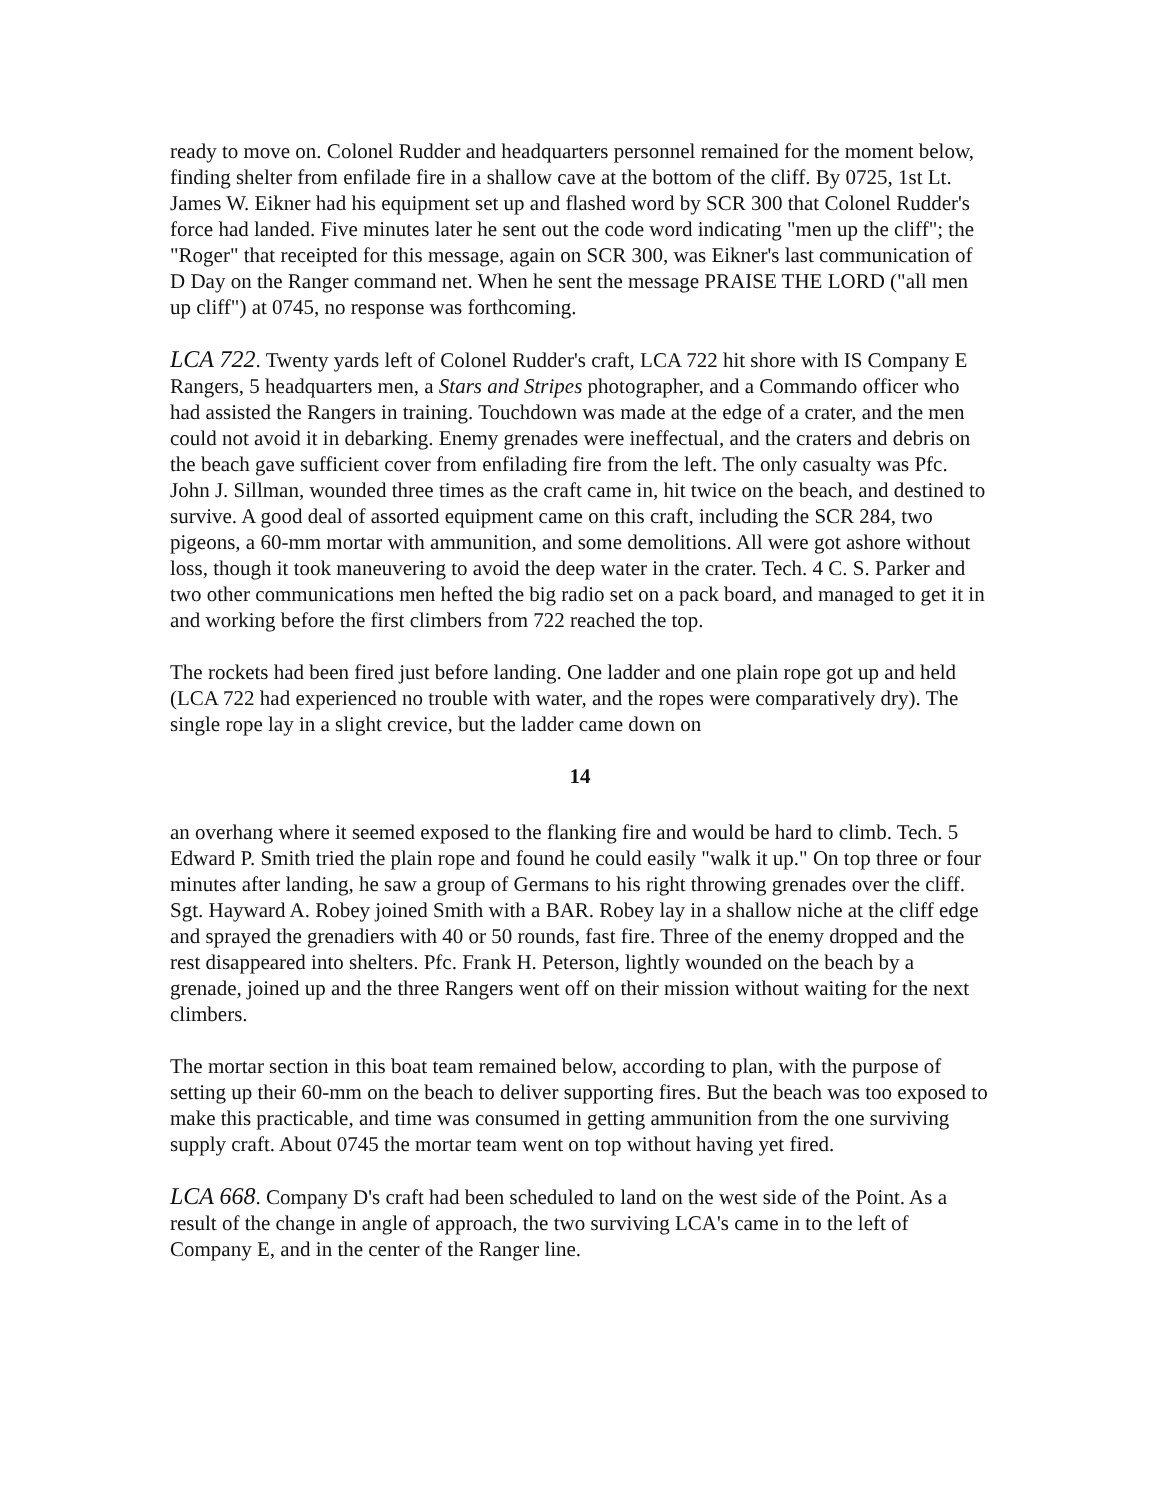ready to move on. Colonel Rudder and headquarters personnel remained for the moment below, finding shelter from enfilade fire in a shallow cave at the bottom of the cliff. By 0725, 1st Lt. James W. Eikner had his equipment set up and flashed word by SCR 300 that Colonel Rudder's force had landed. Five minutes later he sent out the code word indicating "men up the cliff"; the "Roger" that receipted for this message, again on SCR 300, was Eikner's last communication of D Day on the Ranger command net. When he sent the message PRAISE THE LORD ("all men up cliff") at 0745, no response was forthcoming.
LCA 722. Twenty yards left of Colonel Rudder's craft, LCA 722 hit shore with IS Company E Rangers, 5 headquarters men, a Stars and Stripes photographer, and a Commando officer who had assisted the Rangers in training. Touchdown was made at the edge of a crater, and the men could not avoid it in debarking. Enemy grenades were ineffectual, and the craters and debris on the beach gave sufficient cover from enfilading fire from the left. The only casualty was Pfc. John J. Sillman, wounded three times as the craft came in, hit twice on the beach, and destined to survive. A good deal of assorted equipment came on this craft, including the SCR 284, two pigeons, a 60-mm mortar with ammunition, and some demolitions. All were got ashore without loss, though it took maneuvering to avoid the deep water in the crater. Tech. 4 C. S. Parker and two other communications men hefted the big radio set on a pack board, and managed to get it in and working before the first climbers from 722 reached the top.
The rockets had been fired just before landing. One ladder and one plain rope got up and held (LCA 722 had experienced no trouble with water, and the ropes were comparatively dry). The single rope lay in a slight crevice, but the ladder came down on
14
an overhang where it seemed exposed to the flanking fire and would be hard to climb. Tech. 5 Edward P. Smith tried the plain rope and found he could easily "walk it up." On top three or four minutes after landing, he saw a group of Germans to his right throwing grenades over the cliff. Sgt. Hayward A. Robey joined Smith with a BAR. Robey lay in a shallow niche at the cliff edge and sprayed the grenadiers with 40 or 50 rounds, fast fire. Three of the enemy dropped and the rest disappeared into shelters. Pfc. Frank H. Peterson, lightly wounded on the beach by a grenade, joined up and the three Rangers went off on their mission without waiting for the next climbers.
The mortar section in this boat team remained below, according to plan, with the purpose of setting up their 60-mm on the beach to deliver supporting fires. But the beach was too exposed to make this practicable, and time was consumed in getting ammunition from the one surviving supply craft. About 0745 the mortar team went on top without having yet fired.
LCA 668. Company D's craft had been scheduled to land on the west side of the Point. As a result of the change in angle of approach, the two surviving LCA's came in to the left of Company E, and in the center of the Ranger line.